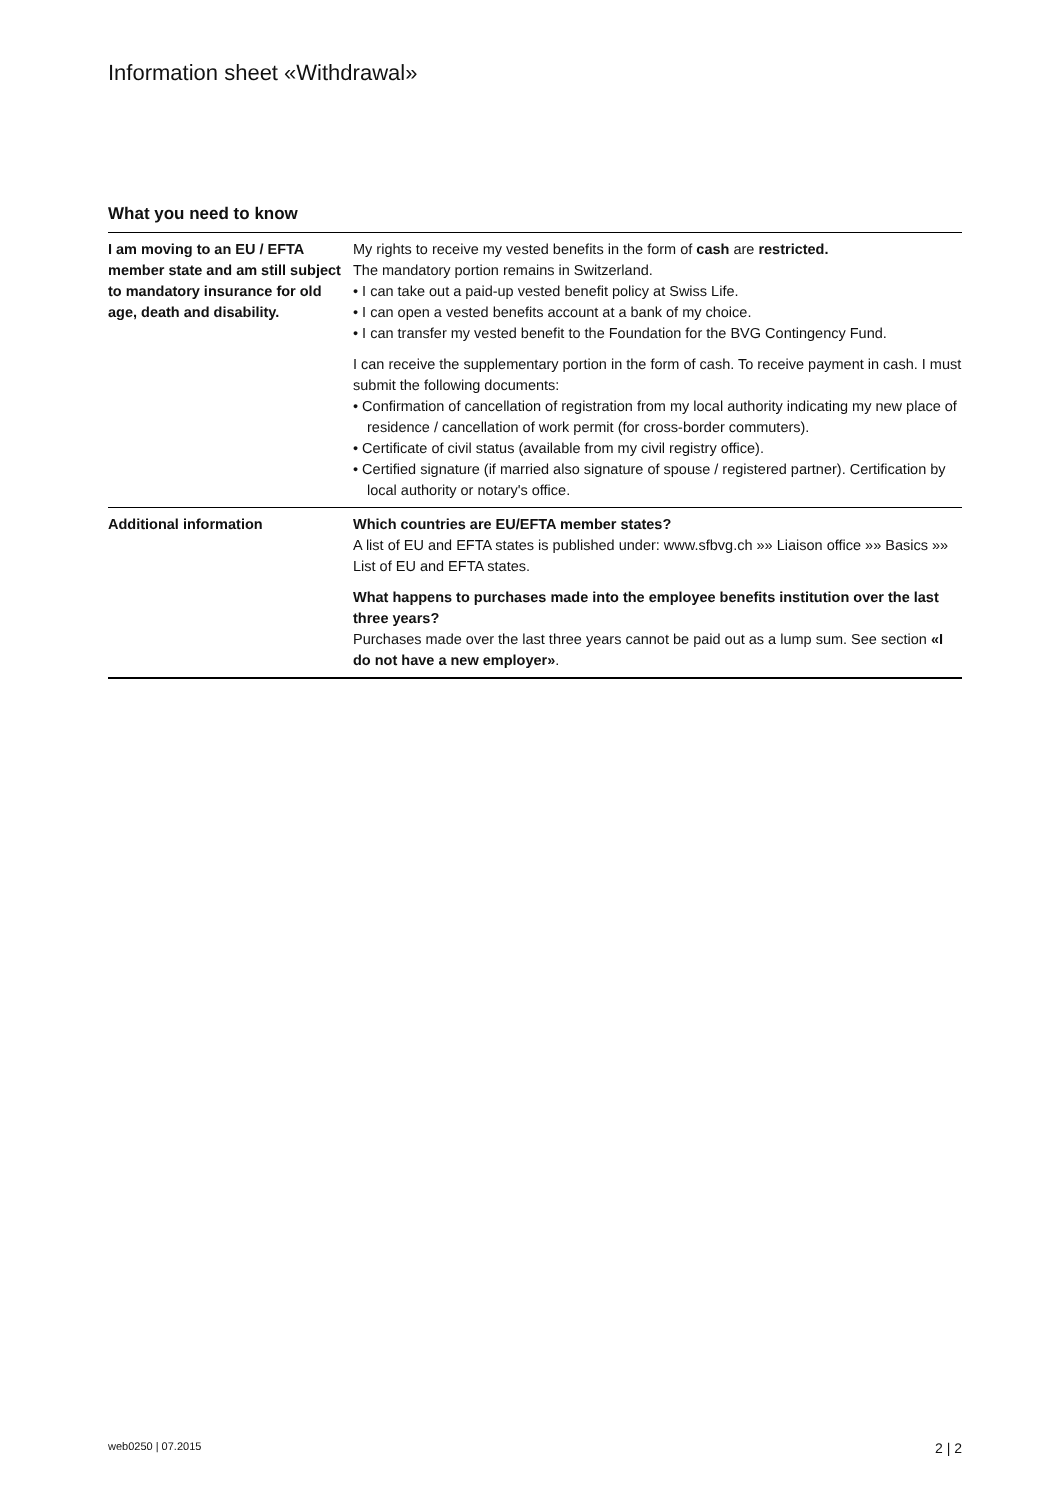Information sheet «Withdrawal»
What you need to know
| I am moving to an EU / EFTA member state and am still subject to mandatory insurance for old age, death and disability. | My rights to receive my vested benefits in the form of cash are restricted. The mandatory portion remains in Switzerland. • I can take out a paid-up vested benefit policy at Swiss Life. • I can open a vested benefits account at a bank of my choice. • I can transfer my vested benefit to the Foundation for the BVG Contingency Fund. I can receive the supplementary portion in the form of cash. To receive payment in cash. I must submit the following documents: • Confirmation of cancellation of registration from my local authority indicating my new place of residence / cancellation of work permit (for cross-border commuters). • Certificate of civil status (available from my civil registry office). • Certified signature (if married also signature of spouse / registered partner). Certification by local authority or notary's office. |
| Additional information | Which countries are EU/EFTA member states? A list of EU and EFTA states is published under: www.sfbvg.ch »» Liaison office »» Basics »» List of EU and EFTA states. What happens to purchases made into the employee benefits institution over the last three years? Purchases made over the last three years cannot be paid out as a lump sum. See section «I do not have a new employer» . |
web0250 | 07.2015 2 | 2